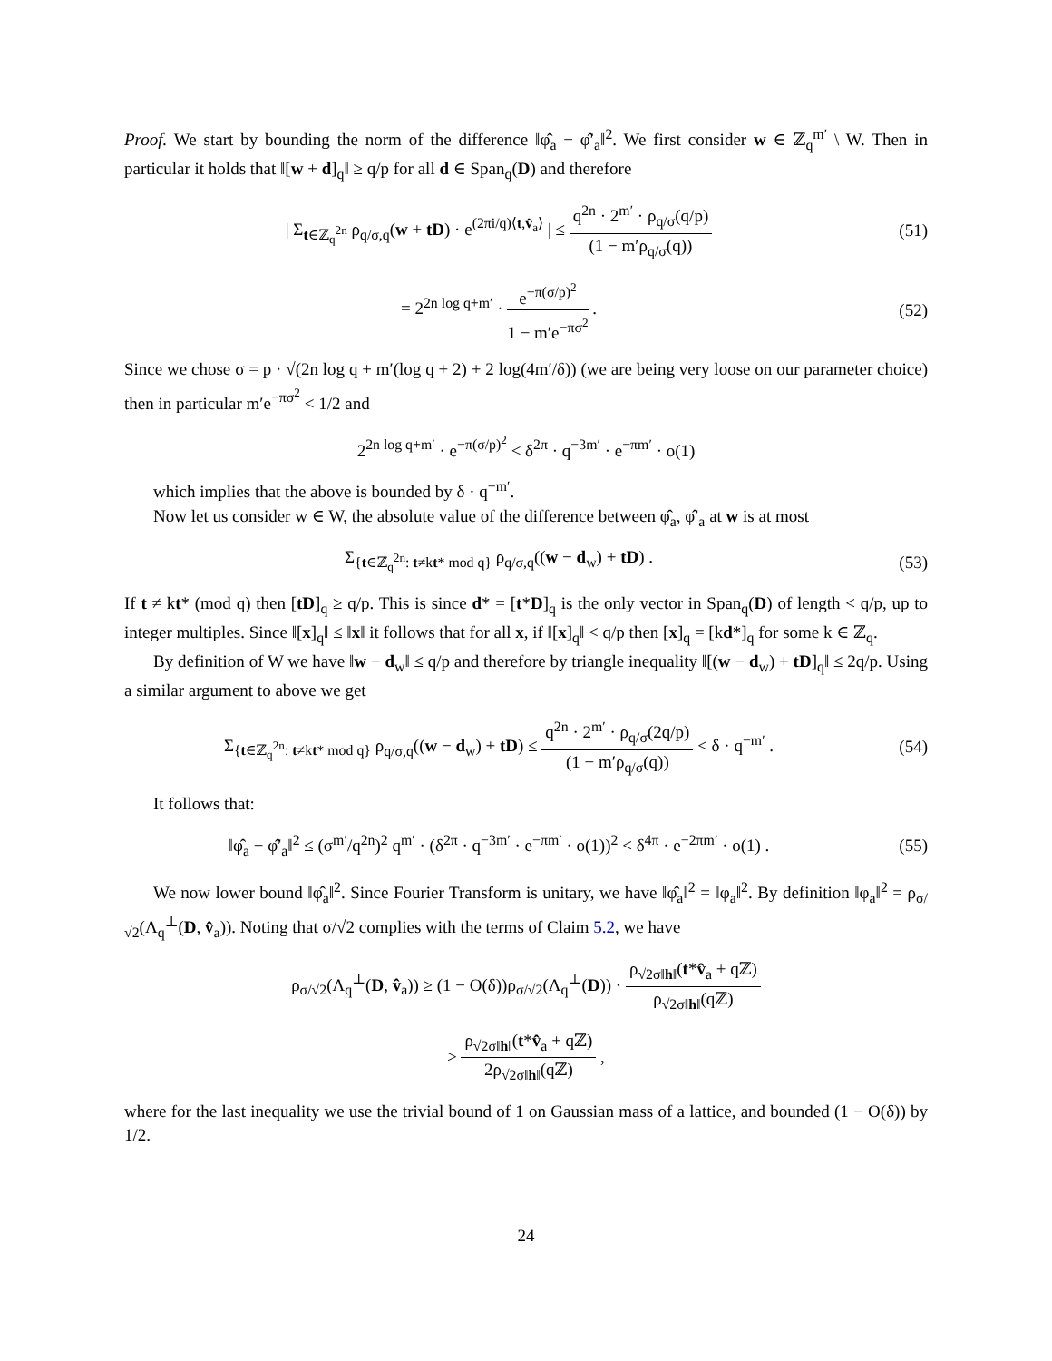Proof. We start by bounding the norm of the difference ‖φ̂<sub>a</sub> − φ̂′<sub>a</sub>‖<sup>2</sup>. We first consider w ∈ ℤ<sub>q</sub><sup>m′</sup> \ W. Then in particular it holds that ‖[w + d]<sub>q</sub>‖ ≥ q/p for all d ∈ Span<sub>q</sub>(D) and therefore
| Σ<sub>t∈ℤ<sub>q</sub><sup>2n</sup></sub> ρ<sub>q/σ,q</sub>(w + tD) · e<sup>(2πi/q)⟨t,v̂<sub>a</sub>⟩</sup> | ≤ q<sup>2n</sup> · 2<sup>m′</sup> · ρ<sub>q/σ</sub>(q/p) (1 − m′ρ<sub>q/σ</sub>(q))
(51)
= 2<sup>2n log q+m′</sup> · e<sup>−π(σ/p)<sup>2</sup></sup> 1 − m′e<sup>−πσ<sup>2</sup></sup> .
(52)
Since we chose σ = p · √(2n log q + m′(log q + 2) + 2 log(4m′/δ)) (we are being very loose on our parameter choice) then in particular m′e<sup>−πσ<sup>2</sup></sup> < 1/2 and
2<sup>2n log q+m′</sup> · e<sup>−π(σ/p)<sup>2</sup></sup> < δ<sup>2π</sup> · q<sup>−3m′</sup> · e<sup>−πm′</sup> · o(1)
which implies that the above is bounded by δ · q<sup>−m′</sup>.
Now let us consider w ∈ W, the absolute value of the difference between φ̂<sub>a</sub>, φ̂′<sub>a</sub> at w is at most
Σ<sub>{t∈ℤ<sub>q</sub><sup>2n</sup>: t≠kt* mod q}</sub> ρ<sub>q/σ,q</sub>((w − d<sub>w</sub>) + tD) .
(53)
If t ≠ kt* (mod q) then [tD]<sub>q</sub> ≥ q/p. This is since d* = [t*D]<sub>q</sub> is the only vector in Span<sub>q</sub>(D) of length < q/p, up to integer multiples. Since ‖[x]<sub>q</sub>‖ ≤ ‖x‖ it follows that for all x, if ‖[x]<sub>q</sub>‖ < q/p then [x]<sub>q</sub> = [kd*]<sub>q</sub> for some k ∈ ℤ<sub>q</sub>.
By definition of W we have ‖w − d<sub>w</sub>‖ ≤ q/p and therefore by triangle inequality ‖[(w − d<sub>w</sub>) + tD]<sub>q</sub>‖ ≤ 2q/p. Using a similar argument to above we get
Σ<sub>{t∈ℤ<sub>q</sub><sup>2n</sup>: t≠kt* mod q}</sub> ρ<sub>q/σ,q</sub>((w − d<sub>w</sub>) + tD) ≤ q<sup>2n</sup> · 2<sup>m′</sup> · ρ<sub>q/σ</sub>(2q/p) (1 − m′ρ<sub>q/σ</sub>(q)) < δ · q<sup>−m′</sup> .
(54)
It follows that:
‖φ̂<sub>a</sub> − φ̂′<sub>a</sub>‖<sup>2</sup> ≤ (σ<sup>m′</sup>/q<sup>2n</sup>)<sup>2</sup> q<sup>m′</sup> · (δ<sup>2π</sup> · q<sup>−3m′</sup> · e<sup>−πm′</sup> · o(1))<sup>2</sup> < δ<sup>4π</sup> · e<sup>−2πm′</sup> · o(1) .
(55)
We now lower bound ‖φ̂<sub>a</sub>‖<sup>2</sup>. Since Fourier Transform is unitary, we have ‖φ̂<sub>a</sub>‖<sup>2</sup> = ‖φ<sub>a</sub>‖<sup>2</sup>. By definition ‖φ<sub>a</sub>‖<sup>2</sup> = ρ<sub>σ/√2</sub>(Λ<sub>q</sub><sup>⊥</sup>(D, v̂<sub>a</sub>)). Noting that σ/√2 complies with the terms of Claim 5.2, we have
ρ<sub>σ/√2</sub>(Λ<sub>q</sub><sup>⊥</sup>(D, v̂<sub>a</sub>)) ≥ (1 − O(δ))ρ<sub>σ/√2</sub>(Λ<sub>q</sub><sup>⊥</sup>(D)) · ρ<sub>√2σ‖h‖</sub>(t*v̂<sub>a</sub> + qℤ) ρ<sub>√2σ‖h‖</sub>(qℤ)
≥ ρ<sub>√2σ‖h‖</sub>(t*v̂<sub>a</sub> + qℤ) 2ρ<sub>√2σ‖h‖</sub>(qℤ) ,
where for the last inequality we use the trivial bound of 1 on Gaussian mass of a lattice, and bounded (1 − O(δ)) by 1/2.
24